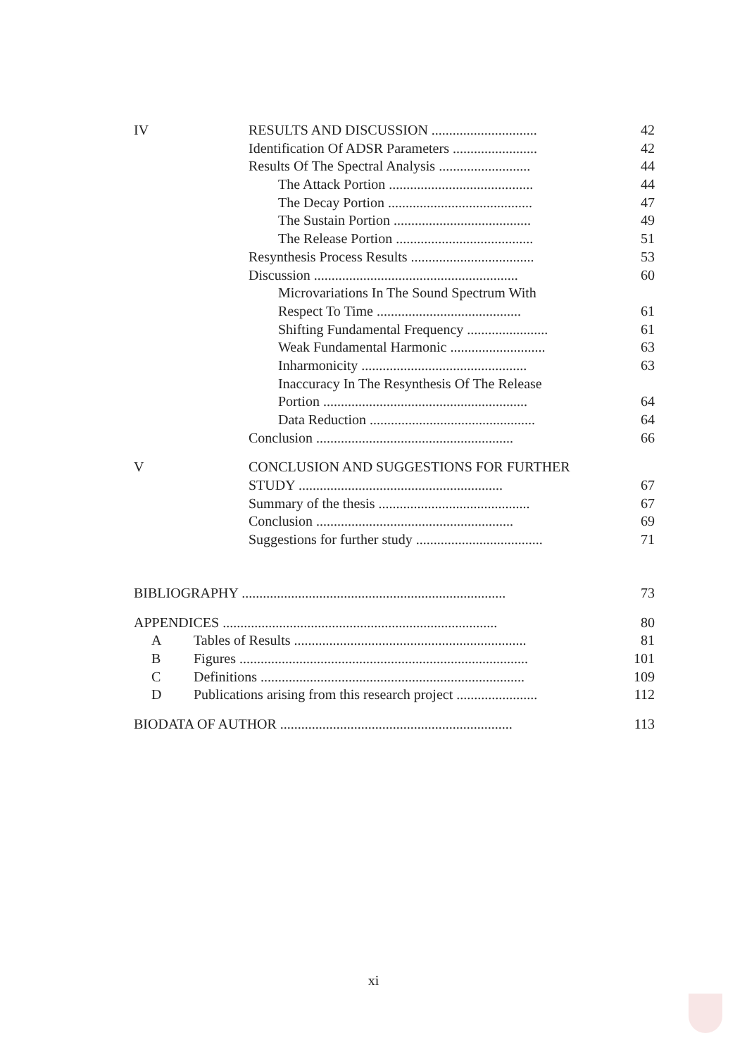IV RESULTS AND DISCUSSION .............................. 42
Identification Of ADSR Parameters ........................ 42
Results Of The Spectral Analysis .......................... 44
The Attack Portion ......................................... 44
The Decay Portion ......................................... 47
The Sustain Portion ....................................... 49
The Release Portion ....................................... 51
Resynthesis Process Results ................................... 53
Discussion .......................................................... 60
Microvariations In The Sound Spectrum With
Respect To Time ......................................... 61
Shifting Fundamental Frequency ....................... 61
Weak Fundamental Harmonic ........................... 63
Inharmonicity ............................................... 63
Inaccuracy In The Resynthesis Of The Release
Portion .......................................................... 64
Data Reduction ............................................... 64
Conclusion ........................................................ 66
V CONCLUSION AND SUGGESTIONS FOR FURTHER
STUDY .......................................................... 67
Summary of the thesis ........................................... 67
Conclusion ........................................................ 69
Suggestions for further study .................................... 71
BIBLIOGRAPHY ........................................................................... 73
APPENDICES .............................................................................. 80
A Tables of Results .................................................................. 81
B Figures .................................................................................. 101
C Definitions ........................................................................... 109
D Publications arising from this research project ....................... 112
BIODATA OF AUTHOR .................................................................. 113
xi